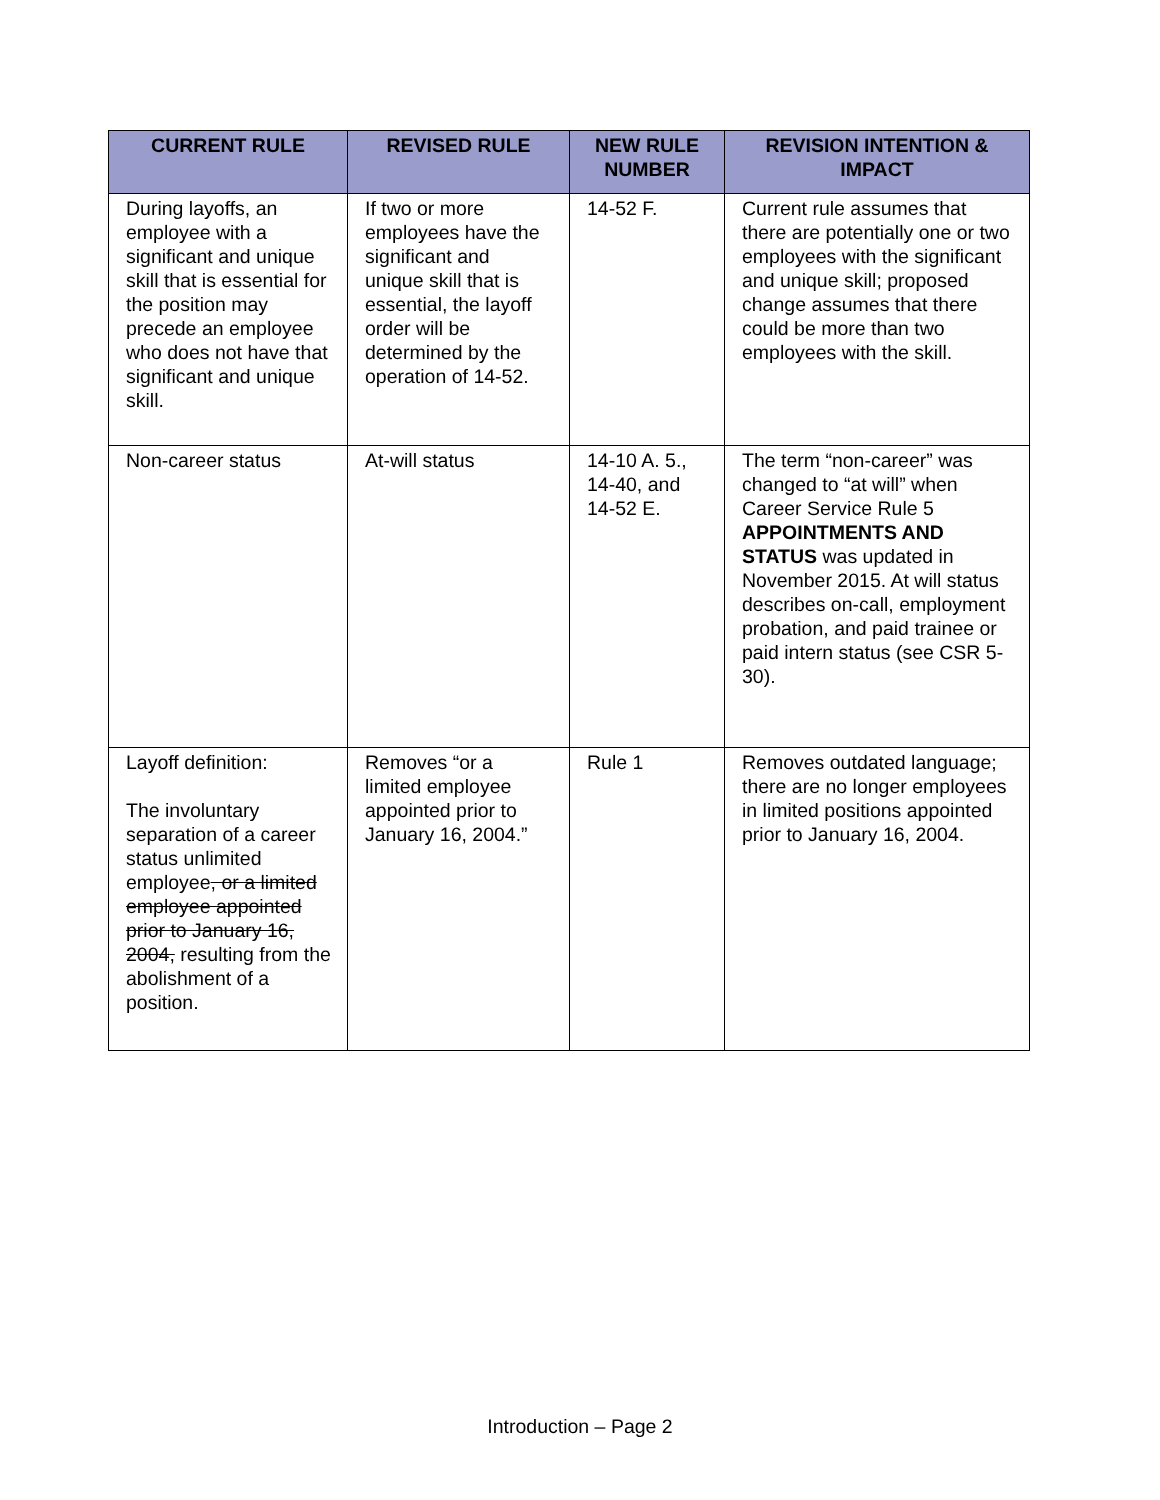| CURRENT RULE | REVISED RULE | NEW RULE NUMBER | REVISION INTENTION & IMPACT |
| --- | --- | --- | --- |
| During layoffs, an employee with a significant and unique skill that is essential for the position may precede an employee who does not have that significant and unique skill. | If two or more employees have the significant and unique skill that is essential, the layoff order will be determined by the operation of 14-52. | 14-52 F. | Current rule assumes that there are potentially one or two employees with the significant and unique skill; proposed change assumes that there could be more than two employees with the skill. |
| Non-career status | At-will status | 14-10 A. 5., 14-40, and 14-52 E. | The term “non-career” was changed to “at will” when Career Service Rule 5 APPOINTMENTS AND STATUS was updated in November 2015. At will status describes on-call, employment probation, and paid trainee or paid intern status (see CSR 5-30). |
| Layoff definition: The involuntary separation of a career status unlimited employee , or a limited employee appointed prior to January 16, 2004, resulting from the abolishment of a position. | Removes “or a limited employee appointed prior to January 16, 2004.” | Rule 1 | Removes outdated language; there are no longer employees in limited positions appointed prior to January 16, 2004. |
Introduction – Page 2